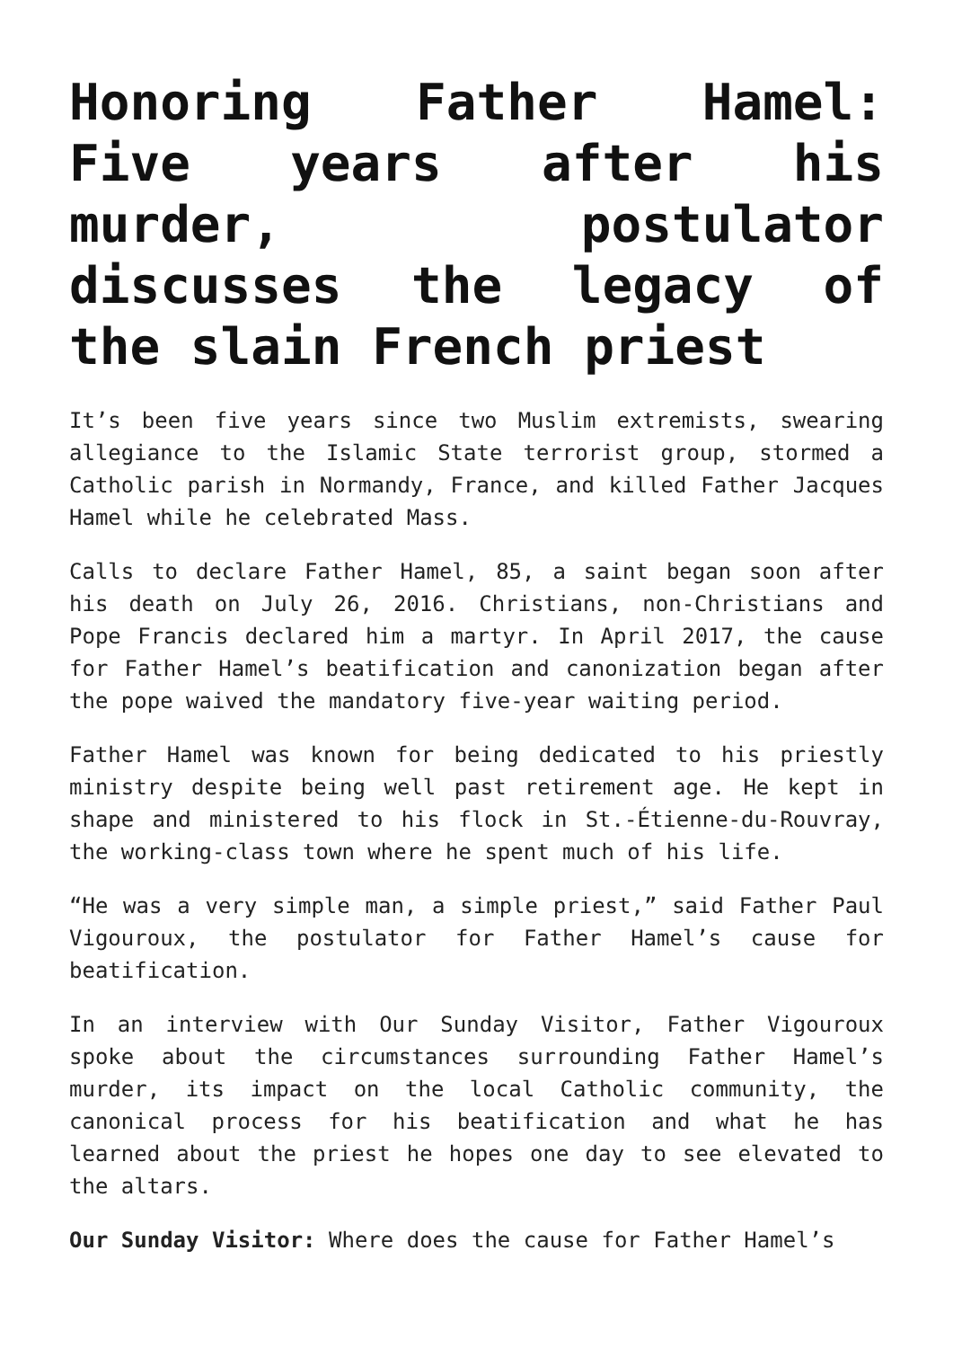Honoring Father Hamel: Five years after his murder, postulator discusses the legacy of the slain French priest
It’s been five years since two Muslim extremists, swearing allegiance to the Islamic State terrorist group, stormed a Catholic parish in Normandy, France, and killed Father Jacques Hamel while he celebrated Mass.
Calls to declare Father Hamel, 85, a saint began soon after his death on July 26, 2016. Christians, non-Christians and Pope Francis declared him a martyr. In April 2017, the cause for Father Hamel’s beatification and canonization began after the pope waived the mandatory five-year waiting period.
Father Hamel was known for being dedicated to his priestly ministry despite being well past retirement age. He kept in shape and ministered to his flock in St.-Étienne-du-Rouvray, the working-class town where he spent much of his life.
“He was a very simple man, a simple priest,” said Father Paul Vigouroux, the postulator for Father Hamel’s cause for beatification.
In an interview with Our Sunday Visitor, Father Vigouroux spoke about the circumstances surrounding Father Hamel’s murder, its impact on the local Catholic community, the canonical process for his beatification and what he has learned about the priest he hopes one day to see elevated to the altars.
Our Sunday Visitor: Where does the cause for Father Hamel’s